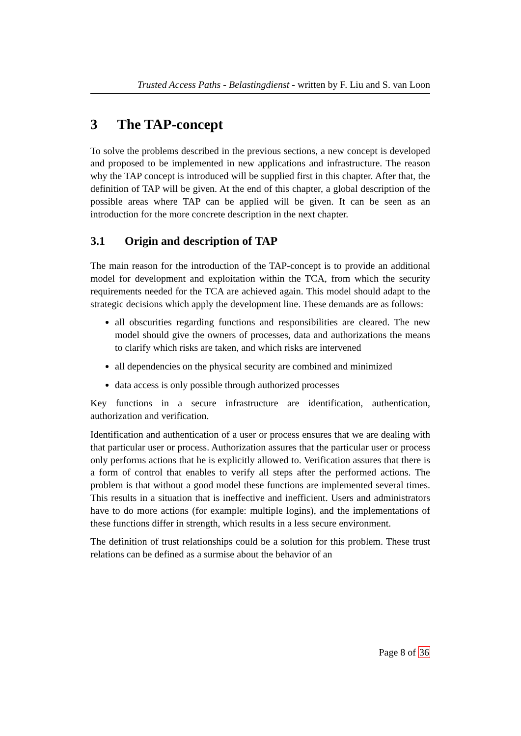Trusted Access Paths - Belastingdienst - written by F. Liu and S. van Loon
3 The TAP-concept
To solve the problems described in the previous sections, a new concept is developed and proposed to be implemented in new applications and infrastructure. The reason why the TAP concept is introduced will be supplied first in this chapter. After that, the definition of TAP will be given. At the end of this chapter, a global description of the possible areas where TAP can be applied will be given. It can be seen as an introduction for the more concrete description in the next chapter.
3.1 Origin and description of TAP
The main reason for the introduction of the TAP-concept is to provide an additional model for development and exploitation within the TCA, from which the security requirements needed for the TCA are achieved again. This model should adapt to the strategic decisions which apply the development line. These demands are as follows:
all obscurities regarding functions and responsibilities are cleared. The new model should give the owners of processes, data and authorizations the means to clarify which risks are taken, and which risks are intervened
all dependencies on the physical security are combined and minimized
data access is only possible through authorized processes
Key functions in a secure infrastructure are identification, authentication, authorization and verification.
Identification and authentication of a user or process ensures that we are dealing with that particular user or process. Authorization assures that the particular user or process only performs actions that he is explicitly allowed to. Verification assures that there is a form of control that enables to verify all steps after the performed actions. The problem is that without a good model these functions are implemented several times. This results in a situation that is ineffective and inefficient. Users and administrators have to do more actions (for example: multiple logins), and the implementations of these functions differ in strength, which results in a less secure environment.
The definition of trust relationships could be a solution for this problem. These trust relations can be defined as a surmise about the behavior of an
Page 8 of 36